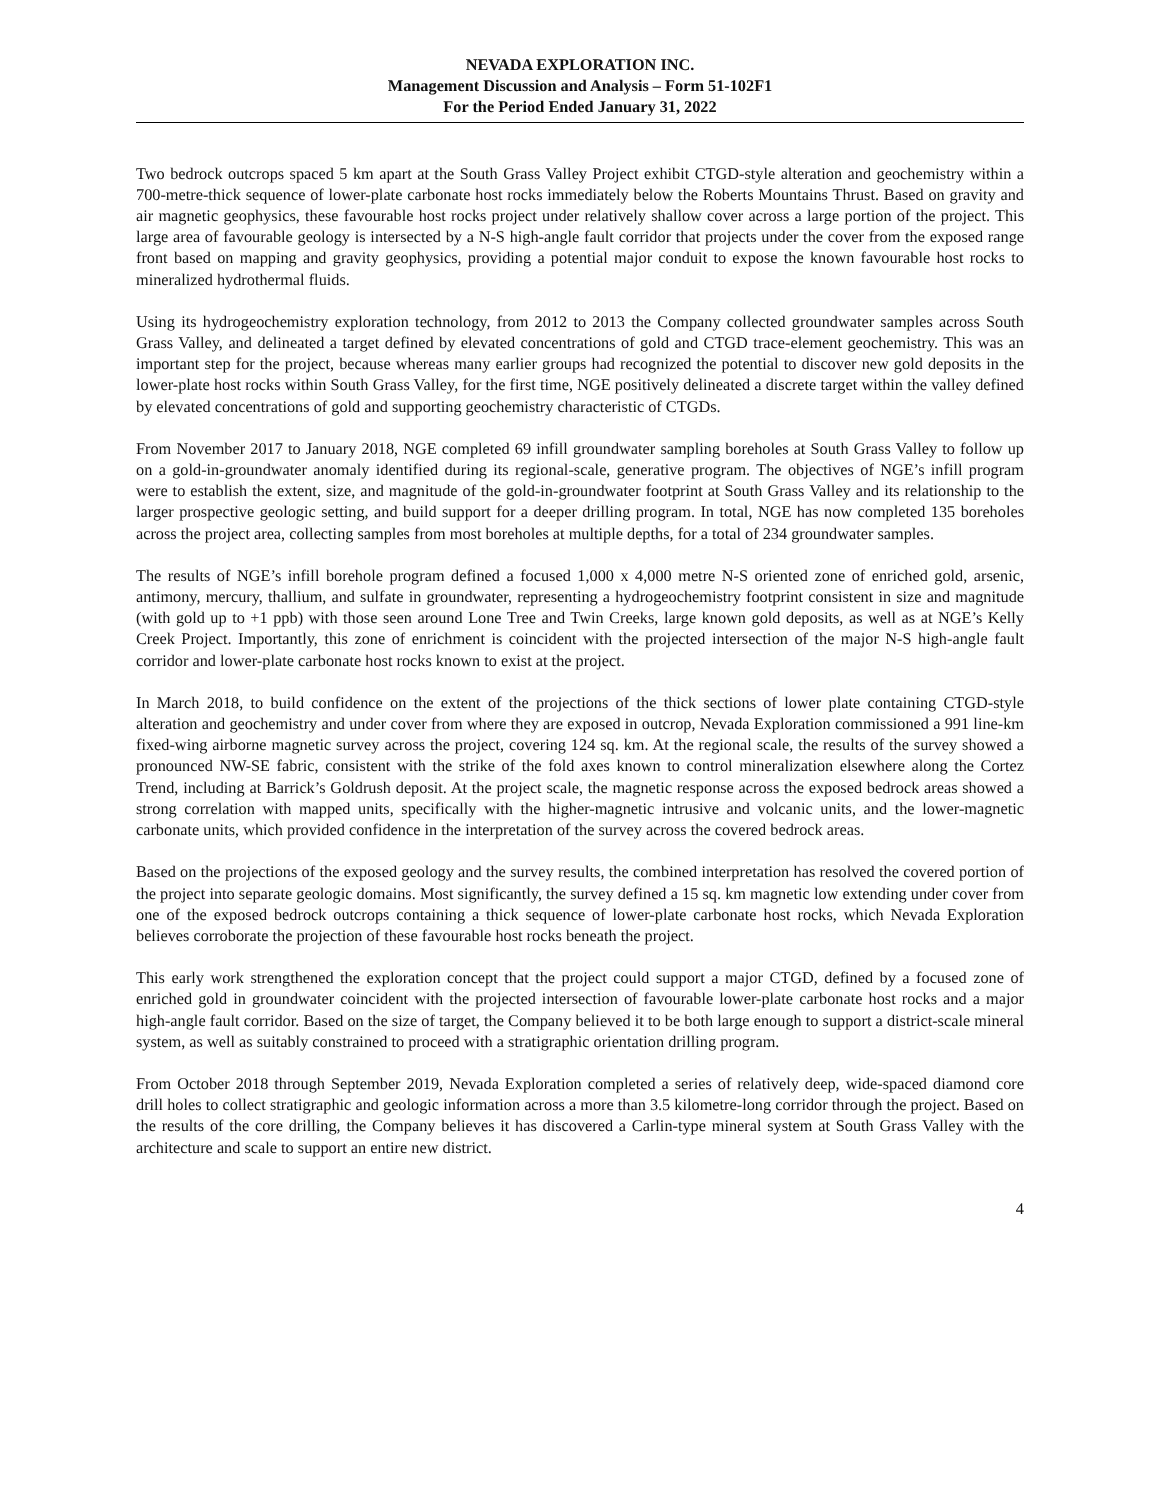NEVADA EXPLORATION INC.
Management Discussion and Analysis – Form 51-102F1
For the Period Ended January 31, 2022
Two bedrock outcrops spaced 5 km apart at the South Grass Valley Project exhibit CTGD-style alteration and geochemistry within a 700-metre-thick sequence of lower-plate carbonate host rocks immediately below the Roberts Mountains Thrust. Based on gravity and air magnetic geophysics, these favourable host rocks project under relatively shallow cover across a large portion of the project. This large area of favourable geology is intersected by a N-S high-angle fault corridor that projects under the cover from the exposed range front based on mapping and gravity geophysics, providing a potential major conduit to expose the known favourable host rocks to mineralized hydrothermal fluids.
Using its hydrogeochemistry exploration technology, from 2012 to 2013 the Company collected groundwater samples across South Grass Valley, and delineated a target defined by elevated concentrations of gold and CTGD trace-element geochemistry. This was an important step for the project, because whereas many earlier groups had recognized the potential to discover new gold deposits in the lower-plate host rocks within South Grass Valley, for the first time, NGE positively delineated a discrete target within the valley defined by elevated concentrations of gold and supporting geochemistry characteristic of CTGDs.
From November 2017 to January 2018, NGE completed 69 infill groundwater sampling boreholes at South Grass Valley to follow up on a gold-in-groundwater anomaly identified during its regional-scale, generative program. The objectives of NGE’s infill program were to establish the extent, size, and magnitude of the gold-in-groundwater footprint at South Grass Valley and its relationship to the larger prospective geologic setting, and build support for a deeper drilling program. In total, NGE has now completed 135 boreholes across the project area, collecting samples from most boreholes at multiple depths, for a total of 234 groundwater samples.
The results of NGE’s infill borehole program defined a focused 1,000 x 4,000 metre N-S oriented zone of enriched gold, arsenic, antimony, mercury, thallium, and sulfate in groundwater, representing a hydrogeochemistry footprint consistent in size and magnitude (with gold up to +1 ppb) with those seen around Lone Tree and Twin Creeks, large known gold deposits, as well as at NGE’s Kelly Creek Project. Importantly, this zone of enrichment is coincident with the projected intersection of the major N-S high-angle fault corridor and lower-plate carbonate host rocks known to exist at the project.
In March 2018, to build confidence on the extent of the projections of the thick sections of lower plate containing CTGD-style alteration and geochemistry and under cover from where they are exposed in outcrop, Nevada Exploration commissioned a 991 line-km fixed-wing airborne magnetic survey across the project, covering 124 sq. km. At the regional scale, the results of the survey showed a pronounced NW-SE fabric, consistent with the strike of the fold axes known to control mineralization elsewhere along the Cortez Trend, including at Barrick’s Goldrush deposit. At the project scale, the magnetic response across the exposed bedrock areas showed a strong correlation with mapped units, specifically with the higher-magnetic intrusive and volcanic units, and the lower-magnetic carbonate units, which provided confidence in the interpretation of the survey across the covered bedrock areas.
Based on the projections of the exposed geology and the survey results, the combined interpretation has resolved the covered portion of the project into separate geologic domains. Most significantly, the survey defined a 15 sq. km magnetic low extending under cover from one of the exposed bedrock outcrops containing a thick sequence of lower-plate carbonate host rocks, which Nevada Exploration believes corroborate the projection of these favourable host rocks beneath the project.
This early work strengthened the exploration concept that the project could support a major CTGD, defined by a focused zone of enriched gold in groundwater coincident with the projected intersection of favourable lower-plate carbonate host rocks and a major high-angle fault corridor. Based on the size of target, the Company believed it to be both large enough to support a district-scale mineral system, as well as suitably constrained to proceed with a stratigraphic orientation drilling program.
From October 2018 through September 2019, Nevada Exploration completed a series of relatively deep, wide-spaced diamond core drill holes to collect stratigraphic and geologic information across a more than 3.5 kilometre-long corridor through the project. Based on the results of the core drilling, the Company believes it has discovered a Carlin-type mineral system at South Grass Valley with the architecture and scale to support an entire new district.
4